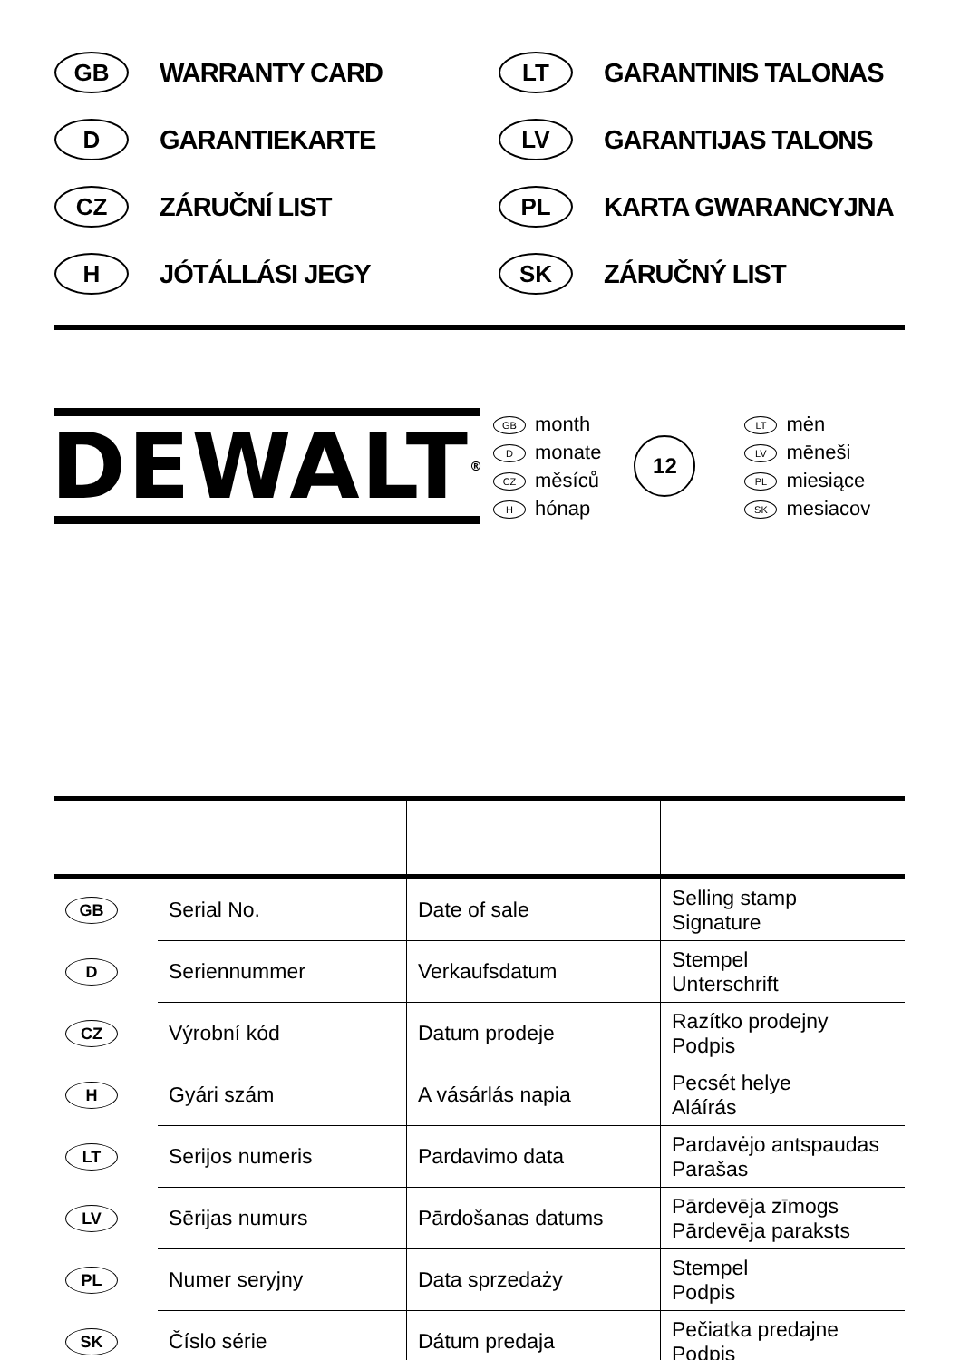GB WARRANTY CARD
LT GARANTINIS TALONAS
D GARANTIEKARTE
LV GARANTIJAS TALONS
CZ ZÁRUČNÍ LIST
PL KARTA GWARANCYJNA
H JÓTÁLLÁSI JEGY
SK ZÁRUČNÝ LIST
DEWALT ®
GB month
Dmonate
CZ měsíců
Hhónap
12
LT mėn
LV mēneši
PL miesiące
SK mesiacov
| GB | Serial No. | Date of sale | Selling stamp Signature |
| D | Seriennummer | Verkaufsdatum | Stempel Unterschrift |
| CZ | Výrobní kód | Datum prodeje | Razítko prodejny Podpis |
| H | Gyári szám | A vásárlás napia | Pecsét helye Aláírás |
| LT | Serijos numeris | Pardavimo data | Pardavėjo antspaudas Parašas |
| LV | Sērijas numurs | Pārdošanas datums | Pārdevēja zīmogs Pārdevēja paraksts |
| PL | Numer seryjny | Data sprzedaży | Stempel Podpis |
| SK | Číslo série | Dátum predaja | Pečiatka predajne Podpis |